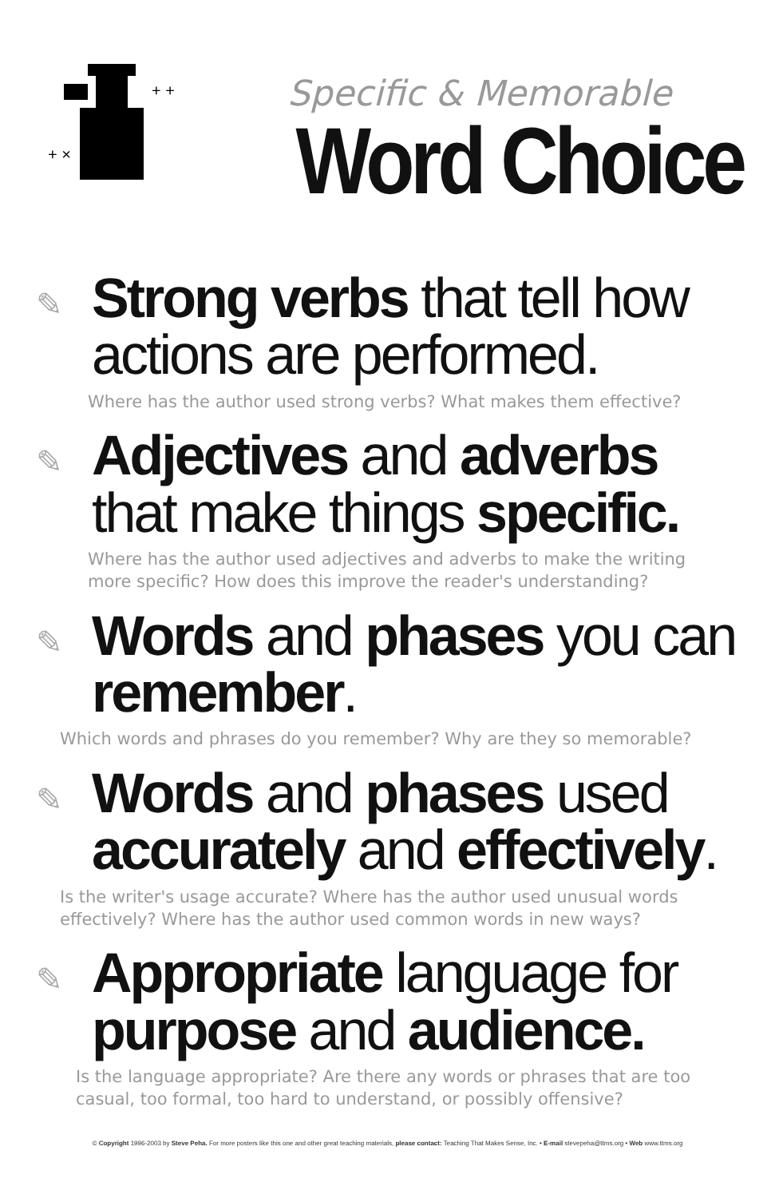+ +
+ ×
Specific & Memorable
Word Choice
✎
Strong verbs that tell how
actions are performed.
Where has the author used strong verbs? What makes them effective?
✎
Adjectives and adverbs
that make things specific.
Where has the author used adjectives and adverbs to make the writing more specific? How does this improve the reader's understanding?
✎
Words and phases you can
remember.
Which words and phrases do you remember? Why are they so memorable?
✎
Words and phases used
accurately and effectively.
Is the writer's usage accurate? Where has the author used unusual words effectively? Where has the author used common words in new ways?
✎
Appropriate language for
purpose and audience.
Is the language appropriate? Are there any words or phrases that are too casual, too formal, too hard to understand, or possibly offensive?
© Copyright 1996-2003 by Steve Peha. For more posters like this one and other great teaching materials, please contact: Teaching That Makes Sense, Inc. • E-mail stevepeha@ttms.org • Web www.ttms.org